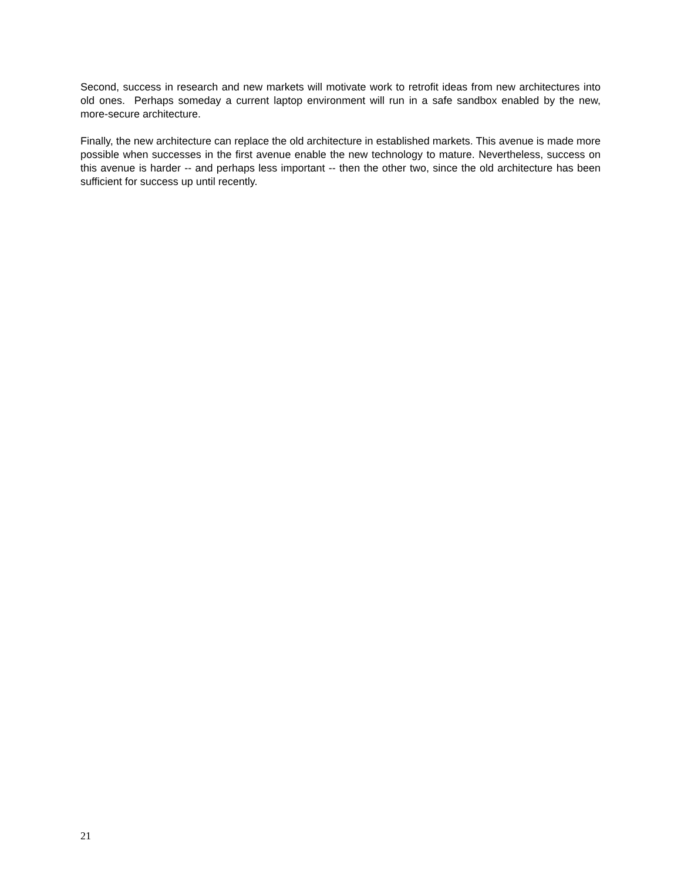Second, success in research and new markets will motivate work to retrofit ideas from new architectures into old ones. Perhaps someday a current laptop environment will run in a safe sandbox enabled by the new, more-secure architecture.
Finally, the new architecture can replace the old architecture in established markets. This avenue is made more possible when successes in the first avenue enable the new technology to mature. Nevertheless, success on this avenue is harder -- and perhaps less important -- then the other two, since the old architecture has been sufficient for success up until recently.
21